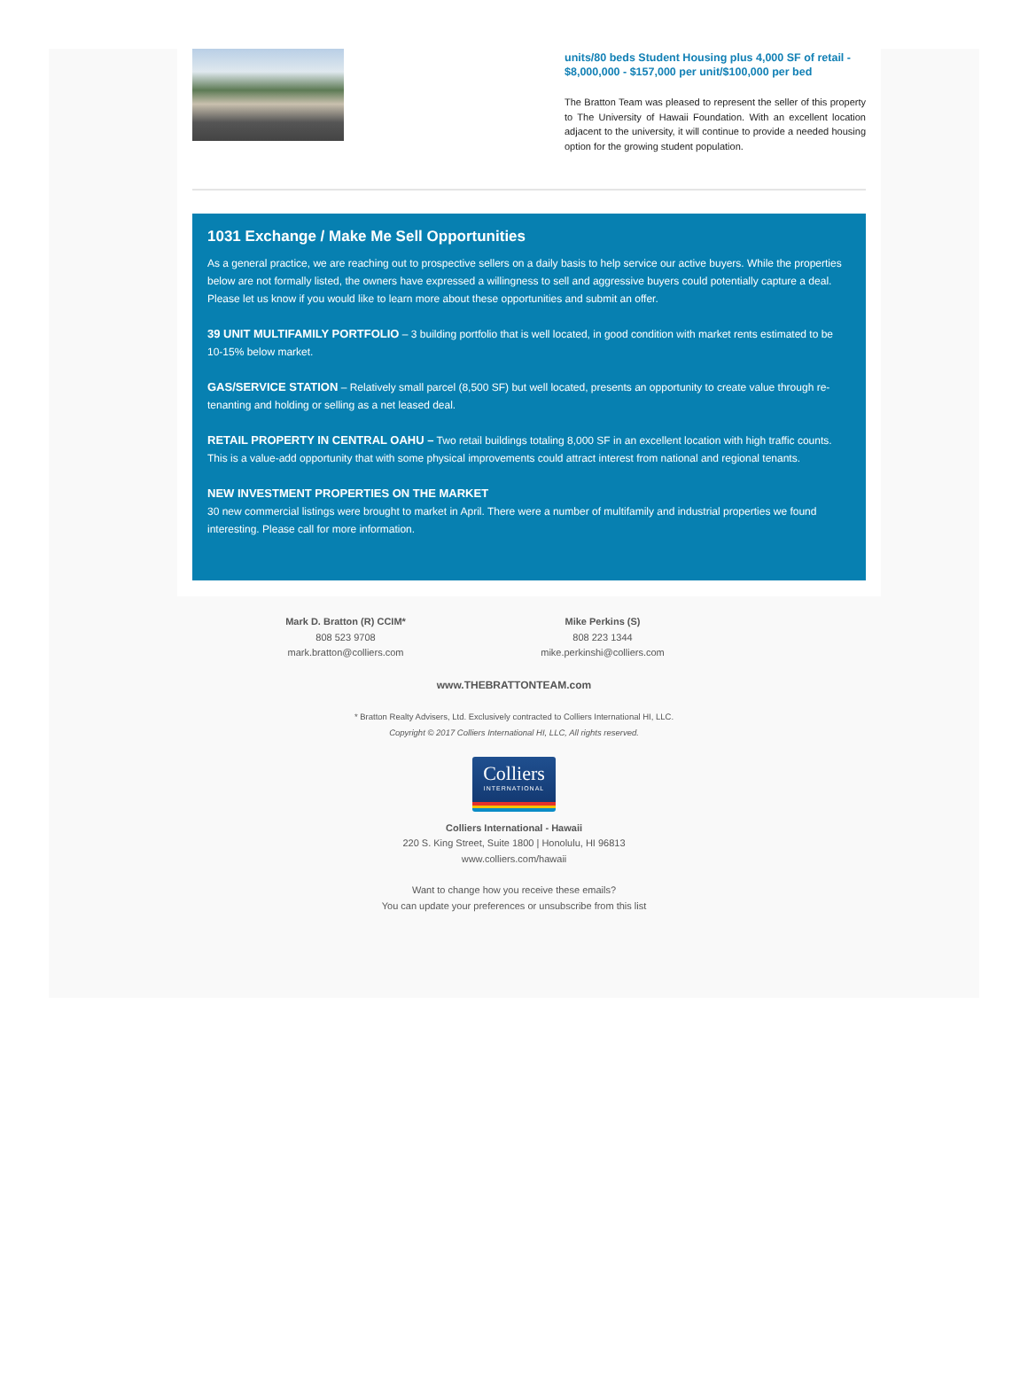units/80 beds Student Housing plus 4,000 SF of retail - $8,000,000 - $157,000 per unit/$100,000 per bed
The Bratton Team was pleased to represent the seller of this property to The University of Hawaii Foundation. With an excellent location adjacent to the university, it will continue to provide a needed housing option for the growing student population.
1031 Exchange / Make Me Sell Opportunities
As a general practice, we are reaching out to prospective sellers on a daily basis to help service our active buyers. While the properties below are not formally listed, the owners have expressed a willingness to sell and aggressive buyers could potentially capture a deal. Please let us know if you would like to learn more about these opportunities and submit an offer.
39 UNIT MULTIFAMILY PORTFOLIO – 3 building portfolio that is well located, in good condition with market rents estimated to be 10-15% below market.
GAS/SERVICE STATION – Relatively small parcel (8,500 SF) but well located, presents an opportunity to create value through re-tenanting and holding or selling as a net leased deal.
RETAIL PROPERTY IN CENTRAL OAHU – Two retail buildings totaling 8,000 SF in an excellent location with high traffic counts. This is a value-add opportunity that with some physical improvements could attract interest from national and regional tenants.
NEW INVESTMENT PROPERTIES ON THE MARKET
30 new commercial listings were brought to market in April. There were a number of multifamily and industrial properties we found interesting. Please call for more information.
Mark D. Bratton (R) CCIM*
808 523 9708
mark.bratton@colliers.com
Mike Perkins (S)
808 223 1344
mike.perkinshi@colliers.com
www.THEBRATTONTEAM.com
* Bratton Realty Advisers, Ltd. Exclusively contracted to Colliers International HI, LLC.
Copyright © 2017 Colliers International HI, LLC, All rights reserved.
Colliers
INTERNATIONAL
Colliers International - Hawaii
220 S. King Street, Suite 1800 | Honolulu, HI 96813
www.colliers.com/hawaii
Want to change how you receive these emails?
You can update your preferences or unsubscribe from this list